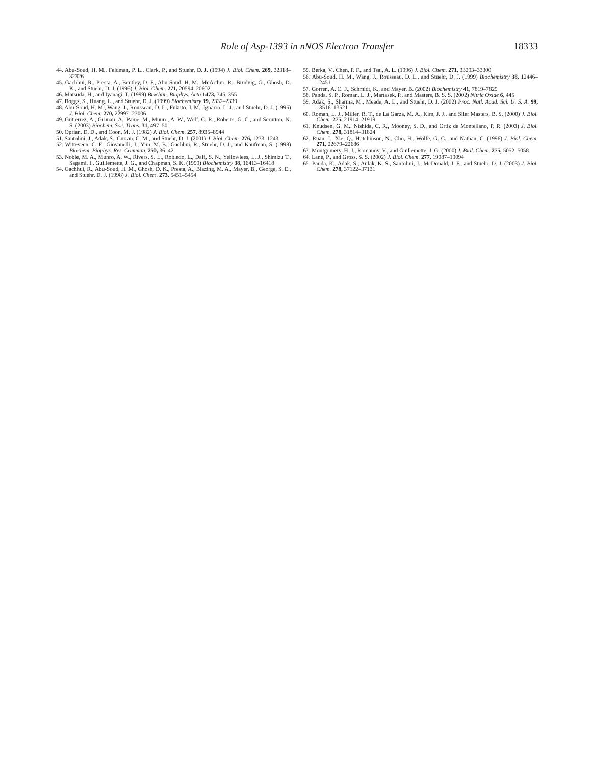Role of Asp-1393 in nNOS Electron Transfer 18333
44. Abu-Soud, H. M., Feldman, P. L., Clark, P., and Stuehr, D. J. (1994) J. Biol. Chem. 269, 32318–32326
45. Gachhui, R., Presta, A., Bentley, D. F., Abu-Soud, H. M., McArthur, R., Brudvig, G., Ghosh, D. K., and Stuehr, D. J. (1996) J. Biol. Chem. 271, 20594–20602
46. Matsuda, H., and Iyanagi, T. (1999) Biochim. Biophys. Acta 1473, 345–355
47. Boggs, S., Huang, L., and Stuehr, D. J. (1999) Biochemistry 39, 2332–2339
48. Abu-Soud, H. M., Wang, J., Rousseau, D. L., Fukuto, J. M., Ignarro, L. J., and Stuehr, D. J. (1995) J. Biol. Chem. 270, 22997–23006
49. Gutierrez, A., Grunau, A., Paine, M., Munro, A. W., Wolf, C. R., Roberts, G. C., and Scrutton, N. S. (2003) Biochem. Soc. Trans. 31, 497–501
50. Oprian, D. D., and Coon, M. J. (1982) J. Biol. Chem. 257, 8935–8944
51. Santolini, J., Adak, S., Curran, C. M., and Stuehr, D. J. (2001) J. Biol. Chem. 276, 1233–1243
52. Witteveen, C. F., Giovanelli, J., Yim, M. B., Gachhui, R., Stuehr, D. J., and Kaufman, S. (1998) Biochem. Biophys. Res. Commun. 250, 36–42
53. Noble, M. A., Munro, A. W., Rivers, S. L., Robledo, L., Daff, S. N., Yellowlees, L. J., Shimizu T., Sagami, I., Guillemette, J. G., and Chapman, S. K. (1999) Biochemistry 38, 16413–16418
54. Gachhui, R., Abu-Soud, H. M., Ghosh, D. K., Presta, A., Blazing, M. A., Mayer, B., George, S. E., and Stuehr, D. J. (1998) J. Biol. Chem. 273, 5451–5454
55. Berka, V., Chen, P. F., and Tsai, A. L. (1996) J. Biol. Chem. 271, 33293–33300
56. Abu-Soud, H. M., Wang, J., Rousseau, D. L., and Stuehr, D. J. (1999) Biochemistry 38, 12446–12451
57. Gorren, A. C. F., Schmidt, K., and Mayer, B. (2002) Biochemistry 41, 7819–7829
58. Panda, S. P., Roman, L. J., Martasek, P., and Masters, B. S. S. (2002) Nitric Oxide 6, 445
59. Adak, S., Sharma, M., Meade, A. L., and Stuehr, D. J. (2002) Proc. Natl. Acad. Sci. U. S. A. 99, 13516–13521
60. Roman, L. J., Miller, R. T., de La Garza, M. A., Kim, J. J., and Siler Masters, B. S. (2000) J. Biol. Chem. 275, 21914–21919
61. Knudsen, G. M., Nishida, C. R., Mooney, S. D., and Ortiz de Montellano, P. R. (2003) J. Biol. Chem. 278, 31814–31824
62. Ruan, J., Xie, Q., Hutchinson, N., Cho, H., Wolfe, G. C., and Nathan, C. (1996) J. Biol. Chem. 271, 22679–22686
63. Montgomery, H. J., Romanov, V., and Guillemette, J. G. (2000) J. Biol. Chem. 275, 5052–5058
64. Lane, P., and Gross, S. S. (2002) J. Biol. Chem. 277, 19087–19094
65. Panda, K., Adak, S., Aulak, K. S., Santolini, J., McDonald, J. F., and Stuehr, D. J. (2003) J. Biol. Chem. 278, 37122–37131